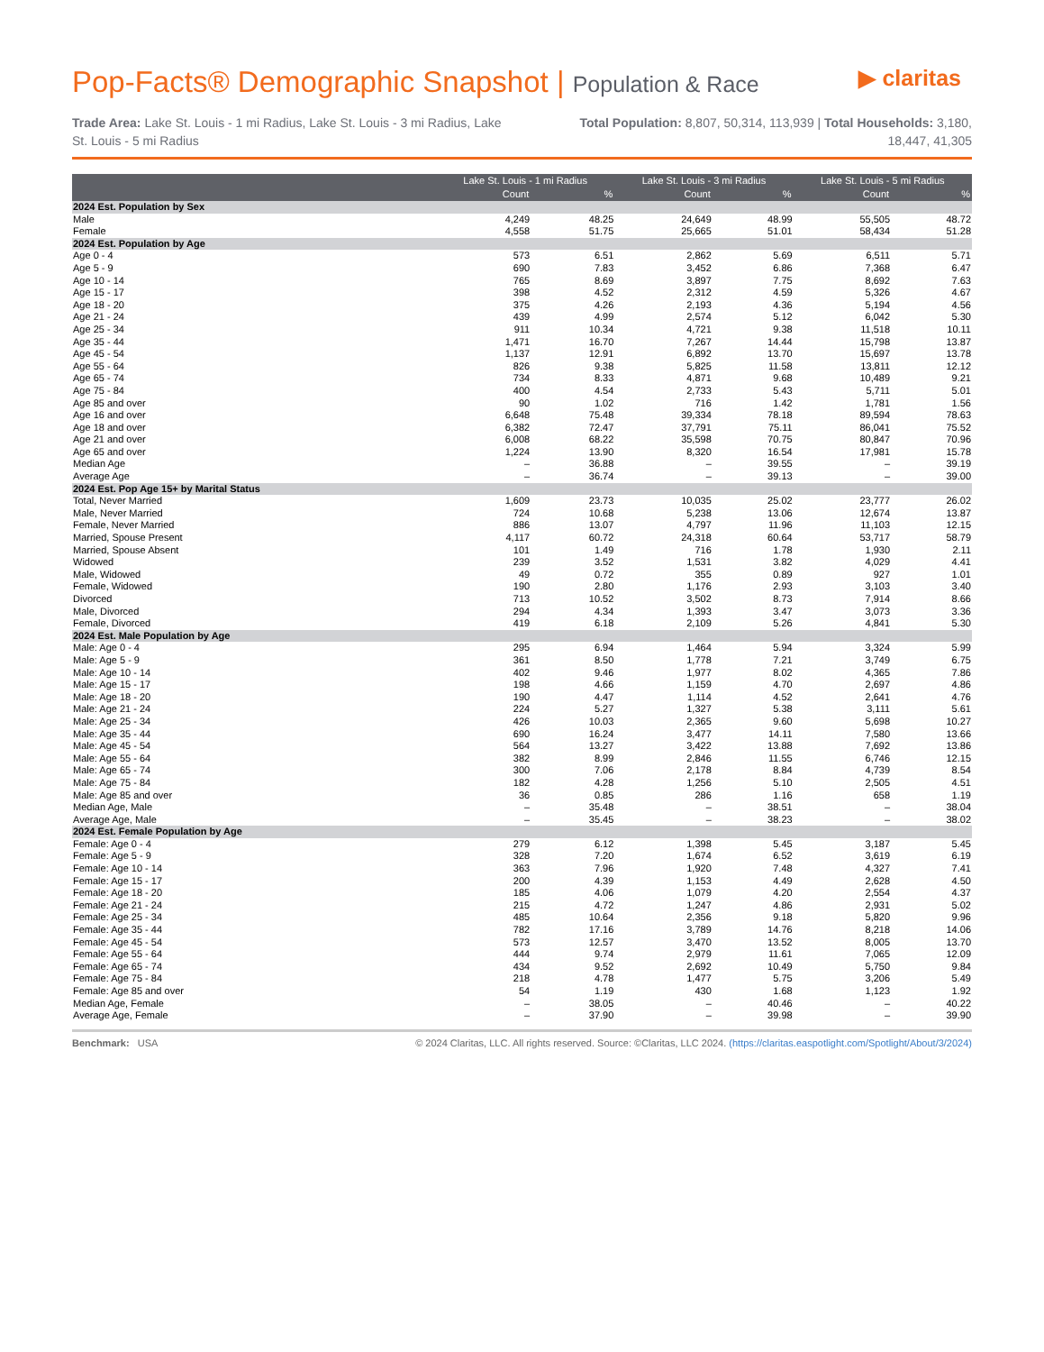Pop-Facts® Demographic Snapshot | Population & Race
▶ claritas
Trade Area: Lake St. Louis - 1 mi Radius, Lake St. Louis - 3 mi Radius, Lake St. Louis - 5 mi Radius
Total Population: 8,807, 50,314, 113,939 | Total Households: 3,180, 18,447, 41,305
| | Lake St. Louis - 1 mi Radius | | Lake St. Louis - 3 mi Radius | | Lake St. Louis - 5 mi Radius | |
| --- | --- | --- | --- | --- | --- | --- |
| | Count | % | Count | % | Count | % |
| 2024 Est. Population by Sex | | | | | | |
| Male | 4,249 | 48.25 | 24,649 | 48.99 | 55,505 | 48.72 |
| Female | 4,558 | 51.75 | 25,665 | 51.01 | 58,434 | 51.28 |
| 2024 Est. Population by Age | | | | | | |
| Age 0 - 4 | 573 | 6.51 | 2,862 | 5.69 | 6,511 | 5.71 |
| Age 5 - 9 | 690 | 7.83 | 3,452 | 6.86 | 7,368 | 6.47 |
| Age 10 - 14 | 765 | 8.69 | 3,897 | 7.75 | 8,692 | 7.63 |
| Age 15 - 17 | 398 | 4.52 | 2,312 | 4.59 | 5,326 | 4.67 |
| Age 18 - 20 | 375 | 4.26 | 2,193 | 4.36 | 5,194 | 4.56 |
| Age 21 - 24 | 439 | 4.99 | 2,574 | 5.12 | 6,042 | 5.30 |
| Age 25 - 34 | 911 | 10.34 | 4,721 | 9.38 | 11,518 | 10.11 |
| Age 35 - 44 | 1,471 | 16.70 | 7,267 | 14.44 | 15,798 | 13.87 |
| Age 45 - 54 | 1,137 | 12.91 | 6,892 | 13.70 | 15,697 | 13.78 |
| Age 55 - 64 | 826 | 9.38 | 5,825 | 11.58 | 13,811 | 12.12 |
| Age 65 - 74 | 734 | 8.33 | 4,871 | 9.68 | 10,489 | 9.21 |
| Age 75 - 84 | 400 | 4.54 | 2,733 | 5.43 | 5,711 | 5.01 |
| Age 85 and over | 90 | 1.02 | 716 | 1.42 | 1,781 | 1.56 |
| Age 16 and over | 6,648 | 75.48 | 39,334 | 78.18 | 89,594 | 78.63 |
| Age 18 and over | 6,382 | 72.47 | 37,791 | 75.11 | 86,041 | 75.52 |
| Age 21 and over | 6,008 | 68.22 | 35,598 | 70.75 | 80,847 | 70.96 |
| Age 65 and over | 1,224 | 13.90 | 8,320 | 16.54 | 17,981 | 15.78 |
| Median Age | – | 36.88 | – | 39.55 | – | 39.19 |
| Average Age | – | 36.74 | – | 39.13 | – | 39.00 |
| 2024 Est. Pop Age 15+ by Marital Status | | | | | | |
| Total, Never Married | 1,609 | 23.73 | 10,035 | 25.02 | 23,777 | 26.02 |
| Male, Never Married | 724 | 10.68 | 5,238 | 13.06 | 12,674 | 13.87 |
| Female, Never Married | 886 | 13.07 | 4,797 | 11.96 | 11,103 | 12.15 |
| Married, Spouse Present | 4,117 | 60.72 | 24,318 | 60.64 | 53,717 | 58.79 |
| Married, Spouse Absent | 101 | 1.49 | 716 | 1.78 | 1,930 | 2.11 |
| Widowed | 239 | 3.52 | 1,531 | 3.82 | 4,029 | 4.41 |
| Male, Widowed | 49 | 0.72 | 355 | 0.89 | 927 | 1.01 |
| Female, Widowed | 190 | 2.80 | 1,176 | 2.93 | 3,103 | 3.40 |
| Divorced | 713 | 10.52 | 3,502 | 8.73 | 7,914 | 8.66 |
| Male, Divorced | 294 | 4.34 | 1,393 | 3.47 | 3,073 | 3.36 |
| Female, Divorced | 419 | 6.18 | 2,109 | 5.26 | 4,841 | 5.30 |
| 2024 Est. Male Population by Age | | | | | | |
| Male: Age 0 - 4 | 295 | 6.94 | 1,464 | 5.94 | 3,324 | 5.99 |
| Male: Age 5 - 9 | 361 | 8.50 | 1,778 | 7.21 | 3,749 | 6.75 |
| Male: Age 10 - 14 | 402 | 9.46 | 1,977 | 8.02 | 4,365 | 7.86 |
| Male: Age 15 - 17 | 198 | 4.66 | 1,159 | 4.70 | 2,697 | 4.86 |
| Male: Age 18 - 20 | 190 | 4.47 | 1,114 | 4.52 | 2,641 | 4.76 |
| Male: Age 21 - 24 | 224 | 5.27 | 1,327 | 5.38 | 3,111 | 5.61 |
| Male: Age 25 - 34 | 426 | 10.03 | 2,365 | 9.60 | 5,698 | 10.27 |
| Male: Age 35 - 44 | 690 | 16.24 | 3,477 | 14.11 | 7,580 | 13.66 |
| Male: Age 45 - 54 | 564 | 13.27 | 3,422 | 13.88 | 7,692 | 13.86 |
| Male: Age 55 - 64 | 382 | 8.99 | 2,846 | 11.55 | 6,746 | 12.15 |
| Male: Age 65 - 74 | 300 | 7.06 | 2,178 | 8.84 | 4,739 | 8.54 |
| Male: Age 75 - 84 | 182 | 4.28 | 1,256 | 5.10 | 2,505 | 4.51 |
| Male: Age 85 and over | 36 | 0.85 | 286 | 1.16 | 658 | 1.19 |
| Median Age, Male | – | 35.48 | – | 38.51 | – | 38.04 |
| Average Age, Male | – | 35.45 | – | 38.23 | – | 38.02 |
| 2024 Est. Female Population by Age | | | | | | |
| Female: Age 0 - 4 | 279 | 6.12 | 1,398 | 5.45 | 3,187 | 5.45 |
| Female: Age 5 - 9 | 328 | 7.20 | 1,674 | 6.52 | 3,619 | 6.19 |
| Female: Age 10 - 14 | 363 | 7.96 | 1,920 | 7.48 | 4,327 | 7.41 |
| Female: Age 15 - 17 | 200 | 4.39 | 1,153 | 4.49 | 2,628 | 4.50 |
| Female: Age 18 - 20 | 185 | 4.06 | 1,079 | 4.20 | 2,554 | 4.37 |
| Female: Age 21 - 24 | 215 | 4.72 | 1,247 | 4.86 | 2,931 | 5.02 |
| Female: Age 25 - 34 | 485 | 10.64 | 2,356 | 9.18 | 5,820 | 9.96 |
| Female: Age 35 - 44 | 782 | 17.16 | 3,789 | 14.76 | 8,218 | 14.06 |
| Female: Age 45 - 54 | 573 | 12.57 | 3,470 | 13.52 | 8,005 | 13.70 |
| Female: Age 55 - 64 | 444 | 9.74 | 2,979 | 11.61 | 7,065 | 12.09 |
| Female: Age 65 - 74 | 434 | 9.52 | 2,692 | 10.49 | 5,750 | 9.84 |
| Female: Age 75 - 84 | 218 | 4.78 | 1,477 | 5.75 | 3,206 | 5.49 |
| Female: Age 85 and over | 54 | 1.19 | 430 | 1.68 | 1,123 | 1.92 |
| Median Age, Female | – | 38.05 | – | 40.46 | – | 40.22 |
| Average Age, Female | – | 37.90 | – | 39.98 | – | 39.90 |
Benchmark: USA © 2024 Claritas, LLC. All rights reserved. Source: ©Claritas, LLC 2024. (https://claritas.easpotlight.com/Spotlight/About/3/2024)